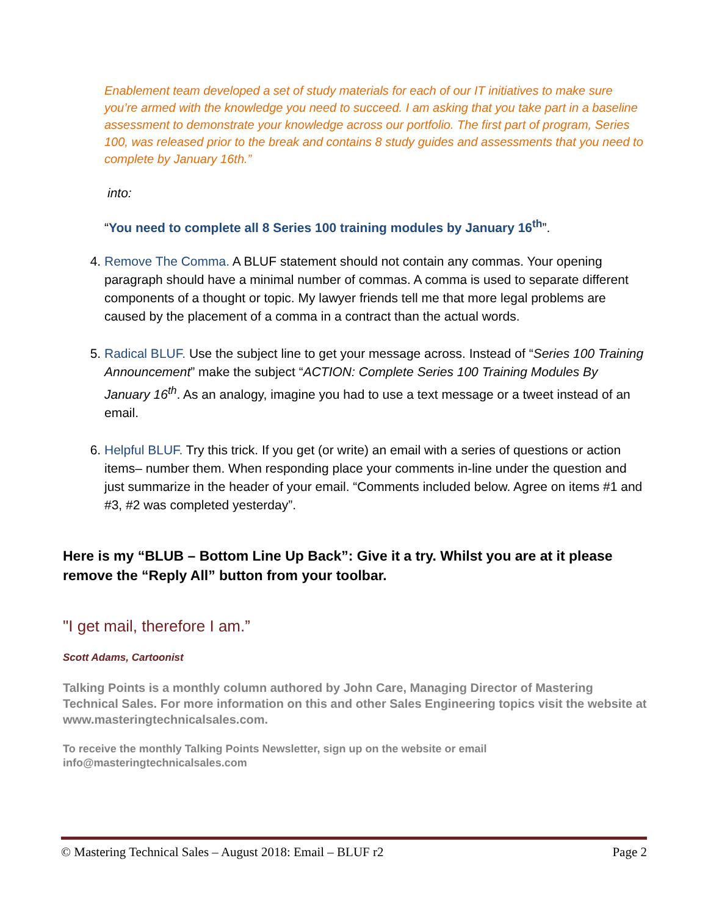Enablement team developed a set of study materials for each of our IT initiatives to make sure you’re armed with the knowledge you need to succeed. I am asking that you take part in a baseline assessment to demonstrate your knowledge across our portfolio. The first part of program, Series 100, was released prior to the break and contains 8 study guides and assessments that you need to complete by January 16th.”
into:
“You need to complete all 8 Series 100 training modules by January 16<sup>th</sup>”.
4. Remove The Comma. A BLUF statement should not contain any commas. Your opening paragraph should have a minimal number of commas. A comma is used to separate different components of a thought or topic. My lawyer friends tell me that more legal problems are caused by the placement of a comma in a contract than the actual words.
5. Radical BLUF. Use the subject line to get your message across. Instead of “Series 100 Training Announcement” make the subject “ACTION: Complete Series 100 Training Modules By January 16<sup>th</sup>. As an analogy, imagine you had to use a text message or a tweet instead of an email.
6. Helpful BLUF. Try this trick. If you get (or write) an email with a series of questions or action items– number them. When responding place your comments in-line under the question and just summarize in the header of your email. “Comments included below. Agree on items #1 and #3, #2 was completed yesterday”.
Here is my “BLUB – Bottom Line Up Back”: Give it a try. Whilst you are at it please remove the “Reply All” button from your toolbar.
"I get mail, therefore I am.”
Scott Adams, Cartoonist
Talking Points is a monthly column authored by John Care, Managing Director of Mastering Technical Sales. For more information on this and other Sales Engineering topics visit the website at www.masteringtechnicalsales.com.
To receive the monthly Talking Points Newsletter, sign up on the website or email info@masteringtechnicalsales.com
© Mastering Technical Sales – August 2018: Email – BLUF r2 Page 2